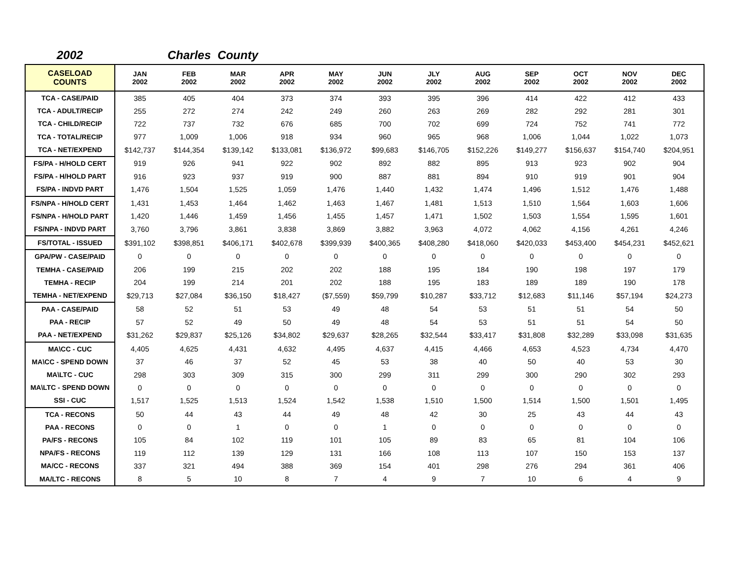2002 Charles County
| CASELOAD COUNTS | JAN 2002 | FEB 2002 | MAR 2002 | APR 2002 | MAY 2002 | JUN 2002 | JLY 2002 | AUG 2002 | SEP 2002 | OCT 2002 | NOV 2002 | DEC 2002 |
| --- | --- | --- | --- | --- | --- | --- | --- | --- | --- | --- | --- | --- |
| TCA - CASE/PAID | 385 | 405 | 404 | 373 | 374 | 393 | 395 | 396 | 414 | 422 | 412 | 433 |
| TCA - ADULT/RECIP | 255 | 272 | 274 | 242 | 249 | 260 | 263 | 269 | 282 | 292 | 281 | 301 |
| TCA - CHILD/RECIP | 722 | 737 | 732 | 676 | 685 | 700 | 702 | 699 | 724 | 752 | 741 | 772 |
| TCA - TOTAL/RECIP | 977 | 1,009 | 1,006 | 918 | 934 | 960 | 965 | 968 | 1,006 | 1,044 | 1,022 | 1,073 |
| TCA - NET/EXPEND | $142,737 | $144,354 | $139,142 | $133,081 | $136,972 | $99,683 | $146,705 | $152,226 | $149,277 | $156,637 | $154,740 | $204,951 |
| FS/PA - H/HOLD CERT | 919 | 926 | 941 | 922 | 902 | 892 | 882 | 895 | 913 | 923 | 902 | 904 |
| FS/PA - H/HOLD PART | 916 | 923 | 937 | 919 | 900 | 887 | 881 | 894 | 910 | 919 | 901 | 904 |
| FS/PA - INDVD PART | 1,476 | 1,504 | 1,525 | 1,059 | 1,476 | 1,440 | 1,432 | 1,474 | 1,496 | 1,512 | 1,476 | 1,488 |
| FS/NPA - H/HOLD CERT | 1,431 | 1,453 | 1,464 | 1,462 | 1,463 | 1,467 | 1,481 | 1,513 | 1,510 | 1,564 | 1,603 | 1,606 |
| FS/NPA - H/HOLD PART | 1,420 | 1,446 | 1,459 | 1,456 | 1,455 | 1,457 | 1,471 | 1,502 | 1,503 | 1,554 | 1,595 | 1,601 |
| FS/NPA - INDVD PART | 3,760 | 3,796 | 3,861 | 3,838 | 3,869 | 3,882 | 3,963 | 4,072 | 4,062 | 4,156 | 4,261 | 4,246 |
| FS/TOTAL - ISSUED | $391,102 | $398,851 | $406,171 | $402,678 | $399,939 | $400,365 | $408,280 | $418,060 | $420,033 | $453,400 | $454,231 | $452,621 |
| GPA/PW - CASE/PAID | 0 | 0 | 0 | 0 | 0 | 0 | 0 | 0 | 0 | 0 | 0 | 0 |
| TEMHA - CASE/PAID | 206 | 199 | 215 | 202 | 202 | 188 | 195 | 184 | 190 | 198 | 197 | 179 |
| TEMHA - RECIP | 204 | 199 | 214 | 201 | 202 | 188 | 195 | 183 | 189 | 189 | 190 | 178 |
| TEMHA - NET/EXPEND | $29,713 | $27,084 | $36,150 | $18,427 | ($7,559) | $59,799 | $10,287 | $33,712 | $12,683 | $11,146 | $57,194 | $24,273 |
| PAA - CASE/PAID | 58 | 52 | 51 | 53 | 49 | 48 | 54 | 53 | 51 | 51 | 54 | 50 |
| PAA - RECIP | 57 | 52 | 49 | 50 | 49 | 48 | 54 | 53 | 51 | 51 | 54 | 50 |
| PAA - NET/EXPEND | $31,262 | $29,837 | $25,126 | $34,802 | $29,637 | $28,265 | $32,544 | $33,417 | $31,808 | $32,289 | $33,098 | $31,635 |
| MA\CC - CUC | 4,405 | 4,625 | 4,431 | 4,632 | 4,495 | 4,637 | 4,415 | 4,466 | 4,653 | 4,523 | 4,734 | 4,470 |
| MA\CC - SPEND DOWN | 37 | 46 | 37 | 52 | 45 | 53 | 38 | 40 | 50 | 40 | 53 | 30 |
| MA\LTC - CUC | 298 | 303 | 309 | 315 | 300 | 299 | 311 | 299 | 300 | 290 | 302 | 293 |
| MA\LTC - SPEND DOWN | 0 | 0 | 0 | 0 | 0 | 0 | 0 | 0 | 0 | 0 | 0 | 0 |
| SSI - CUC | 1,517 | 1,525 | 1,513 | 1,524 | 1,542 | 1,538 | 1,510 | 1,500 | 1,514 | 1,500 | 1,501 | 1,495 |
| TCA - RECONS | 50 | 44 | 43 | 44 | 49 | 48 | 42 | 30 | 25 | 43 | 44 | 43 |
| PAA - RECONS | 0 | 0 | 1 | 0 | 0 | 1 | 0 | 0 | 0 | 0 | 0 | 0 |
| PA/FS - RECONS | 105 | 84 | 102 | 119 | 101 | 105 | 89 | 83 | 65 | 81 | 104 | 106 |
| NPA/FS - RECONS | 119 | 112 | 139 | 129 | 131 | 166 | 108 | 113 | 107 | 150 | 153 | 137 |
| MA/CC - RECONS | 337 | 321 | 494 | 388 | 369 | 154 | 401 | 298 | 276 | 294 | 361 | 406 |
| MA/LTC - RECONS | 8 | 5 | 10 | 8 | 7 | 4 | 9 | 7 | 10 | 6 | 4 | 9 |